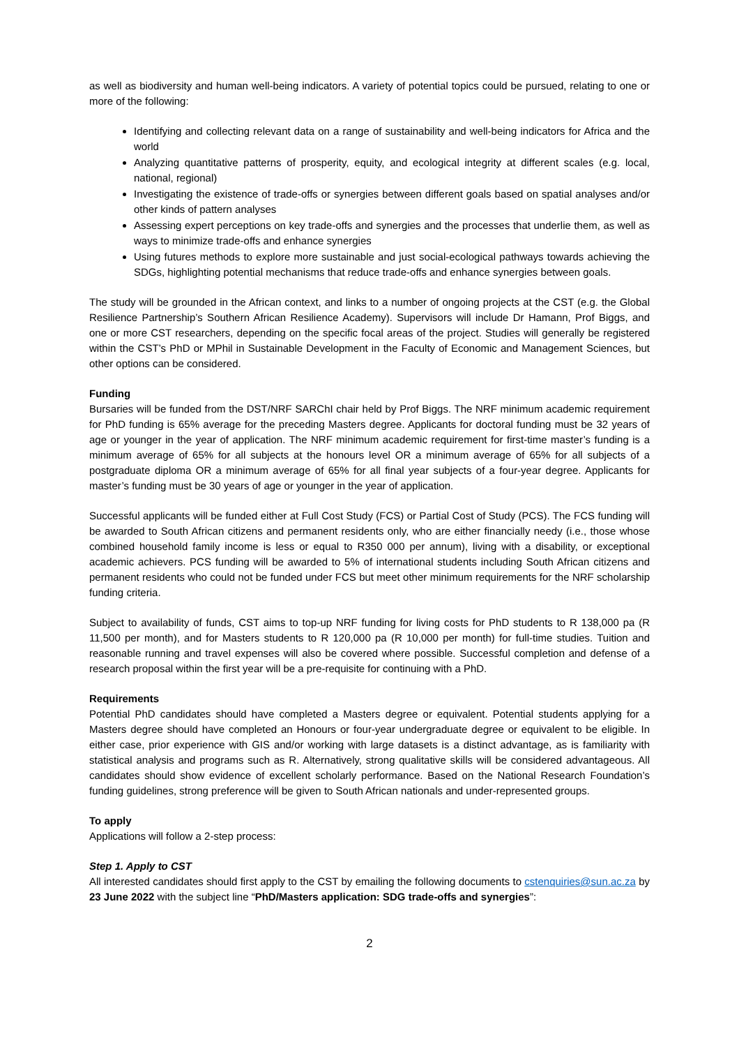as well as biodiversity and human well-being indicators. A variety of potential topics could be pursued, relating to one or more of the following:
Identifying and collecting relevant data on a range of sustainability and well-being indicators for Africa and the world
Analyzing quantitative patterns of prosperity, equity, and ecological integrity at different scales (e.g. local, national, regional)
Investigating the existence of trade-offs or synergies between different goals based on spatial analyses and/or other kinds of pattern analyses
Assessing expert perceptions on key trade-offs and synergies and the processes that underlie them, as well as ways to minimize trade-offs and enhance synergies
Using futures methods to explore more sustainable and just social-ecological pathways towards achieving the SDGs, highlighting potential mechanisms that reduce trade-offs and enhance synergies between goals.
The study will be grounded in the African context, and links to a number of ongoing projects at the CST (e.g. the Global Resilience Partnership’s Southern African Resilience Academy). Supervisors will include Dr Hamann, Prof Biggs, and one or more CST researchers, depending on the specific focal areas of the project. Studies will generally be registered within the CST’s PhD or MPhil in Sustainable Development in the Faculty of Economic and Management Sciences, but other options can be considered.
Funding
Bursaries will be funded from the DST/NRF SARChI chair held by Prof Biggs. The NRF minimum academic requirement for PhD funding is 65% average for the preceding Masters degree. Applicants for doctoral funding must be 32 years of age or younger in the year of application. The NRF minimum academic requirement for first-time master’s funding is a minimum average of 65% for all subjects at the honours level OR a minimum average of 65% for all subjects of a postgraduate diploma OR a minimum average of 65% for all final year subjects of a four-year degree. Applicants for master’s funding must be 30 years of age or younger in the year of application.
Successful applicants will be funded either at Full Cost Study (FCS) or Partial Cost of Study (PCS). The FCS funding will be awarded to South African citizens and permanent residents only, who are either financially needy (i.e., those whose combined household family income is less or equal to R350 000 per annum), living with a disability, or exceptional academic achievers. PCS funding will be awarded to 5% of international students including South African citizens and permanent residents who could not be funded under FCS but meet other minimum requirements for the NRF scholarship funding criteria.
Subject to availability of funds, CST aims to top-up NRF funding for living costs for PhD students to R 138,000 pa (R 11,500 per month), and for Masters students to R 120,000 pa (R 10,000 per month) for full-time studies. Tuition and reasonable running and travel expenses will also be covered where possible. Successful completion and defense of a research proposal within the first year will be a pre-requisite for continuing with a PhD.
Requirements
Potential PhD candidates should have completed a Masters degree or equivalent. Potential students applying for a Masters degree should have completed an Honours or four-year undergraduate degree or equivalent to be eligible. In either case, prior experience with GIS and/or working with large datasets is a distinct advantage, as is familiarity with statistical analysis and programs such as R. Alternatively, strong qualitative skills will be considered advantageous. All candidates should show evidence of excellent scholarly performance. Based on the National Research Foundation’s funding guidelines, strong preference will be given to South African nationals and under-represented groups.
To apply
Applications will follow a 2-step process:
Step 1. Apply to CST
All interested candidates should first apply to the CST by emailing the following documents to cstenquiries@sun.ac.za by 23 June 2022 with the subject line “PhD/Masters application: SDG trade-offs and synergies”:
2